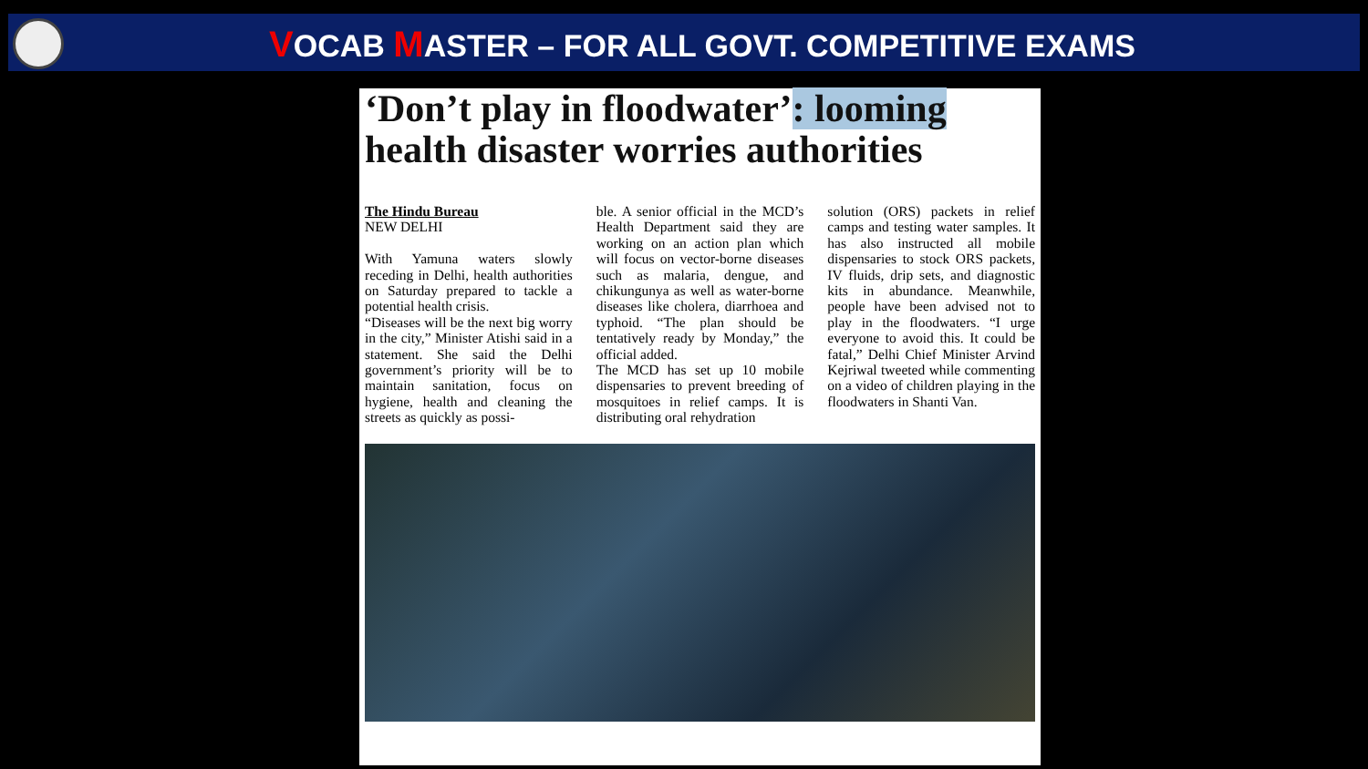VOCAB MASTER – FOR ALL GOVT. COMPETITIVE EXAMS
‘Don’t play in floodwater’: looming health disaster worries authorities
The Hindu Bureau
NEW DELHI
With Yamuna waters slowly receding in Delhi, health authorities on Saturday prepared to tackle a potential health crisis.
“Diseases will be the next big worry in the city,” Minister Atishi said in a statement. She said the Delhi government’s priority will be to maintain sanitation, focus on hygiene, health and cleaning the streets as quickly as possi-
ble. A senior official in the MCD’s Health Department said they are working on an action plan which will focus on vector-borne diseases such as malaria, dengue, and chikungunya as well as water-borne diseases like cholera, diarrhoea and typhoid. “The plan should be tentatively ready by Monday,” the official added.
The MCD has set up 10 mobile dispensaries to prevent breeding of mosquitoes in relief camps. It is distributing oral rehydration
solution (ORS) packets in relief camps and testing water samples. It has also instructed all mobile dispensaries to stock ORS packets, IV fluids, drip sets, and diagnostic kits in abundance. Meanwhile, people have been advised not to play in the floodwaters. “I urge everyone to avoid this. It could be fatal,” Delhi Chief Minister Arvind Kejriwal tweeted while commenting on a video of children playing in the floodwaters in Shanti Van.